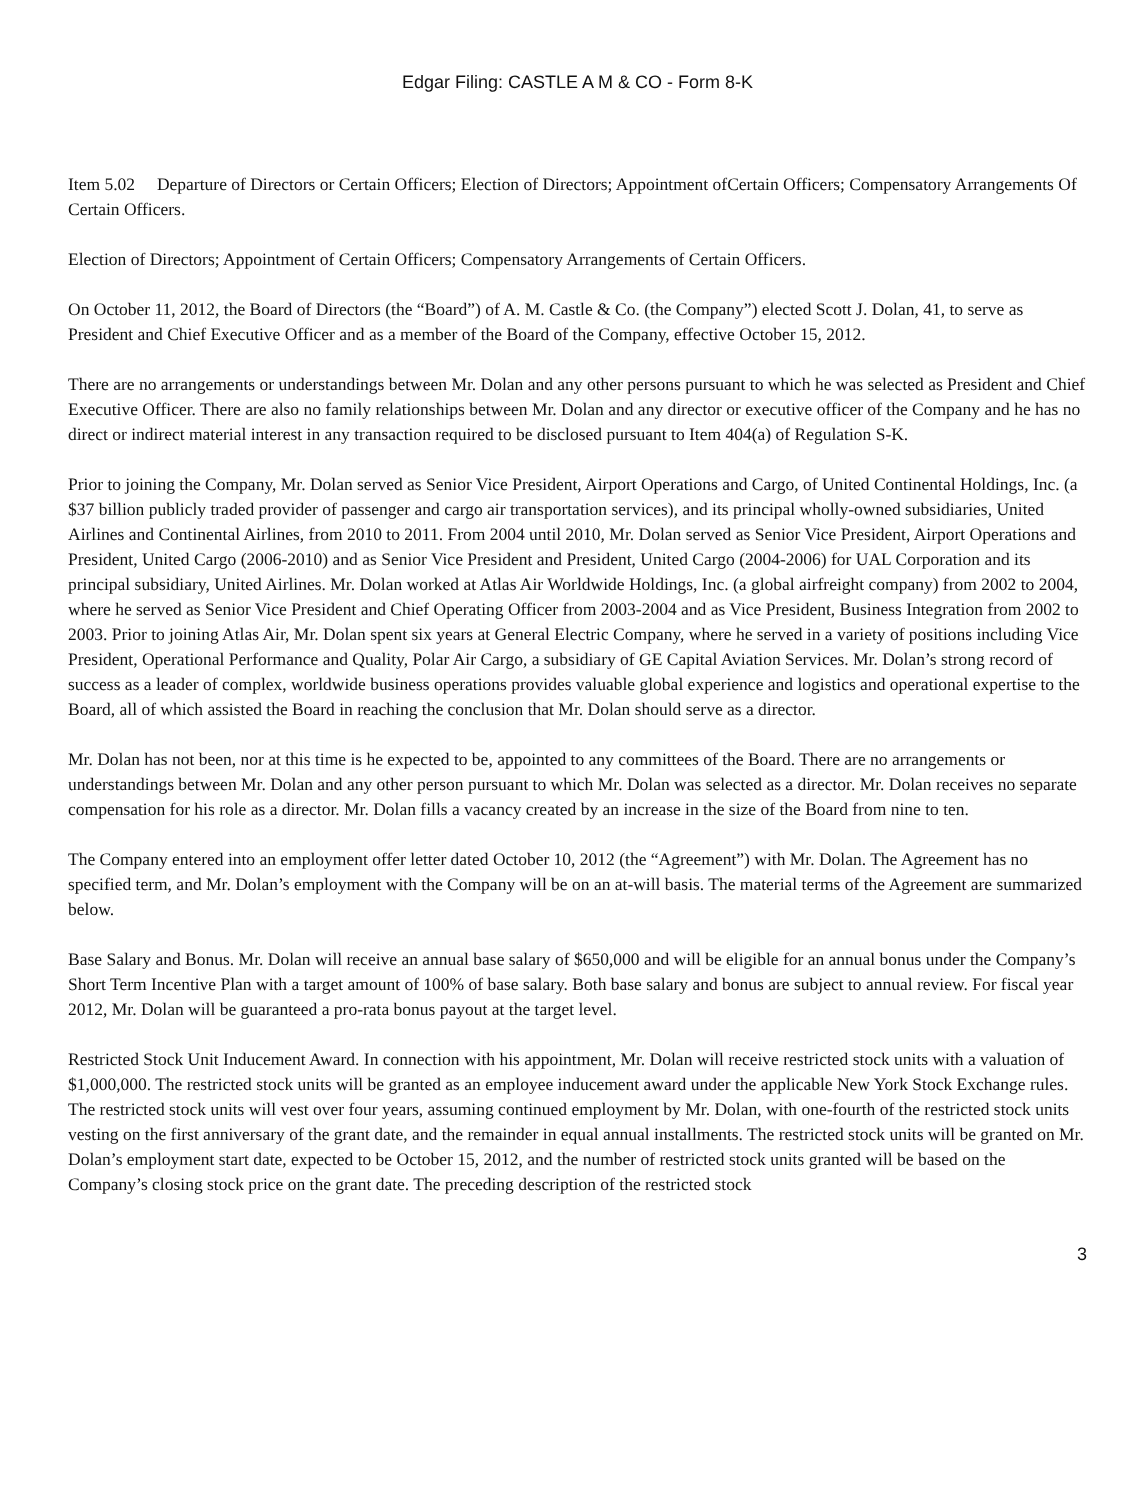Edgar Filing: CASTLE A M & CO - Form 8-K
Item 5.02 Departure of Directors or Certain Officers; Election of Directors; Appointment ofCertain Officers; Compensatory Arrangements Of Certain Officers.
Election of Directors; Appointment of Certain Officers; Compensatory Arrangements of Certain Officers.
On October 11, 2012, the Board of Directors (the “Board”) of A. M. Castle & Co. (the Company”) elected Scott J. Dolan, 41, to serve as President and Chief Executive Officer and as a member of the Board of the Company, effective October 15, 2012.
There are no arrangements or understandings between Mr. Dolan and any other persons pursuant to which he was selected as President and Chief Executive Officer. There are also no family relationships between Mr. Dolan and any director or executive officer of the Company and he has no direct or indirect material interest in any transaction required to be disclosed pursuant to Item 404(a) of Regulation S-K.
Prior to joining the Company, Mr. Dolan served as Senior Vice President, Airport Operations and Cargo, of United Continental Holdings, Inc. (a $37 billion publicly traded provider of passenger and cargo air transportation services), and its principal wholly-owned subsidiaries, United Airlines and Continental Airlines, from 2010 to 2011. From 2004 until 2010, Mr. Dolan served as Senior Vice President, Airport Operations and President, United Cargo (2006-2010) and as Senior Vice President and President, United Cargo (2004-2006) for UAL Corporation and its principal subsidiary, United Airlines. Mr. Dolan worked at Atlas Air Worldwide Holdings, Inc. (a global airfreight company) from 2002 to 2004, where he served as Senior Vice President and Chief Operating Officer from 2003-2004 and as Vice President, Business Integration from 2002 to 2003. Prior to joining Atlas Air, Mr. Dolan spent six years at General Electric Company, where he served in a variety of positions including Vice President, Operational Performance and Quality, Polar Air Cargo, a subsidiary of GE Capital Aviation Services. Mr. Dolan’s strong record of success as a leader of complex, worldwide business operations provides valuable global experience and logistics and operational expertise to the Board, all of which assisted the Board in reaching the conclusion that Mr. Dolan should serve as a director.
Mr. Dolan has not been, nor at this time is he expected to be, appointed to any committees of the Board. There are no arrangements or understandings between Mr. Dolan and any other person pursuant to which Mr. Dolan was selected as a director. Mr. Dolan receives no separate compensation for his role as a director. Mr. Dolan fills a vacancy created by an increase in the size of the Board from nine to ten.
The Company entered into an employment offer letter dated October 10, 2012 (the “Agreement”) with Mr. Dolan. The Agreement has no specified term, and Mr. Dolan’s employment with the Company will be on an at-will basis. The material terms of the Agreement are summarized below.
Base Salary and Bonus. Mr. Dolan will receive an annual base salary of $650,000 and will be eligible for an annual bonus under the Company’s Short Term Incentive Plan with a target amount of 100% of base salary. Both base salary and bonus are subject to annual review. For fiscal year 2012, Mr. Dolan will be guaranteed a pro-rata bonus payout at the target level.
Restricted Stock Unit Inducement Award. In connection with his appointment, Mr. Dolan will receive restricted stock units with a valuation of $1,000,000. The restricted stock units will be granted as an employee inducement award under the applicable New York Stock Exchange rules. The restricted stock units will vest over four years, assuming continued employment by Mr. Dolan, with one-fourth of the restricted stock units vesting on the first anniversary of the grant date, and the remainder in equal annual installments. The restricted stock units will be granted on Mr. Dolan’s employment start date, expected to be October 15, 2012, and the number of restricted stock units granted will be based on the Company’s closing stock price on the grant date. The preceding description of the restricted stock
3